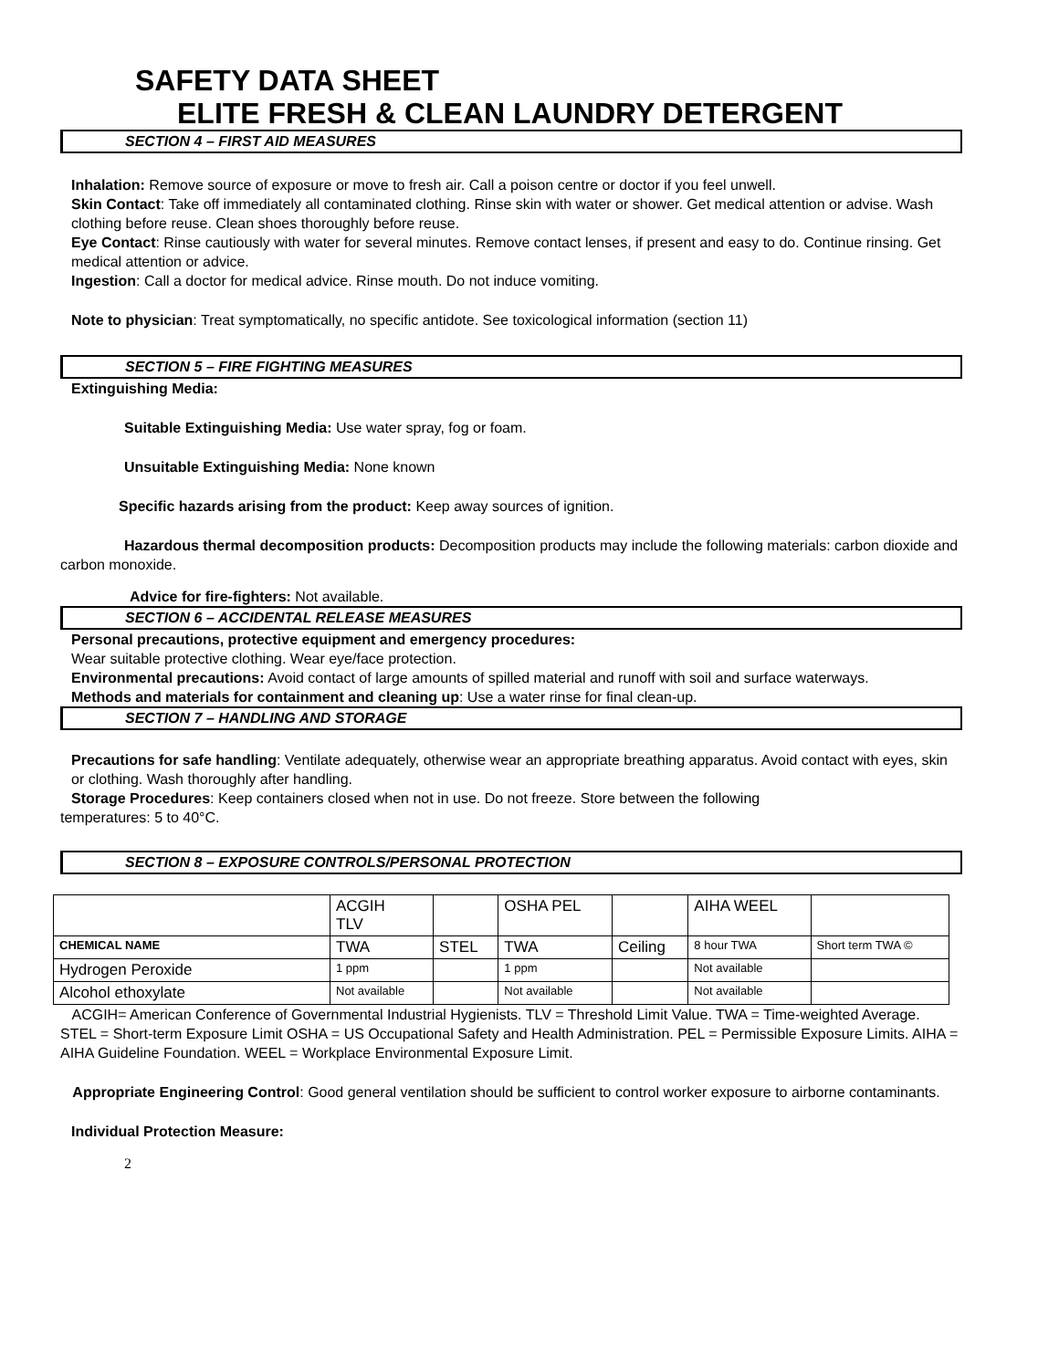SAFETY DATA SHEET
ELITE FRESH & CLEAN LAUNDRY DETERGENT
SECTION 4 – FIRST AID MEASURES
Inhalation: Remove source of exposure or move to fresh air. Call a poison centre or doctor if you feel unwell.
Skin Contact: Take off immediately all contaminated clothing. Rinse skin with water or shower. Get medical attention or advise. Wash clothing before reuse. Clean shoes thoroughly before reuse.
Eye Contact: Rinse cautiously with water for several minutes. Remove contact lenses, if present and easy to do. Continue rinsing. Get medical attention or advice.
Ingestion: Call a doctor for medical advice. Rinse mouth. Do not induce vomiting.
Note to physician: Treat symptomatically, no specific antidote. See toxicological information (section 11)
SECTION 5 – FIRE FIGHTING MEASURES
Extinguishing Media:
Suitable Extinguishing Media: Use water spray, fog or foam.
Unsuitable Extinguishing Media: None known
Specific hazards arising from the product: Keep away sources of ignition.
Hazardous thermal decomposition products: Decomposition products may include the following materials: carbon dioxide and carbon monoxide.
Advice for fire-fighters: Not available.
SECTION 6 – ACCIDENTAL RELEASE MEASURES
Personal precautions, protective equipment and emergency procedures:
Wear suitable protective clothing. Wear eye/face protection.
Environmental precautions: Avoid contact of large amounts of spilled material and runoff with soil and surface waterways.
Methods and materials for containment and cleaning up: Use a water rinse for final clean-up.
SECTION 7 – HANDLING AND STORAGE
Precautions for safe handling: Ventilate adequately, otherwise wear an appropriate breathing apparatus. Avoid contact with eyes, skin or clothing. Wash thoroughly after handling.
Storage Procedures: Keep containers closed when not in use. Do not freeze. Store between the following
temperatures: 5 to 40°C.
SECTION 8 – EXPOSURE CONTROLS/PERSONAL PROTECTION
| | ACGIH TLV | | OSHA PEL | | AIHA WEEL | |
| CHEMICAL NAME | TWA | STEL | TWA | Ceiling | 8 hour TWA | Short term TWA © |
| Hydrogen Peroxide | 1 ppm | | 1 ppm | | Not available | |
| Alcohol ethoxylate | Not available | | Not available | | Not available | |
ACGIH= American Conference of Governmental Industrial Hygienists. TLV = Threshold Limit Value. TWA = Time-weighted Average. STEL = Short-term Exposure Limit OSHA = US Occupational Safety and Health Administration. PEL = Permissible Exposure Limits. AIHA = AIHA Guideline Foundation. WEEL = Workplace Environmental Exposure Limit.
Appropriate Engineering Control: Good general ventilation should be sufficient to control worker exposure to airborne contaminants.
Individual Protection Measure:
2